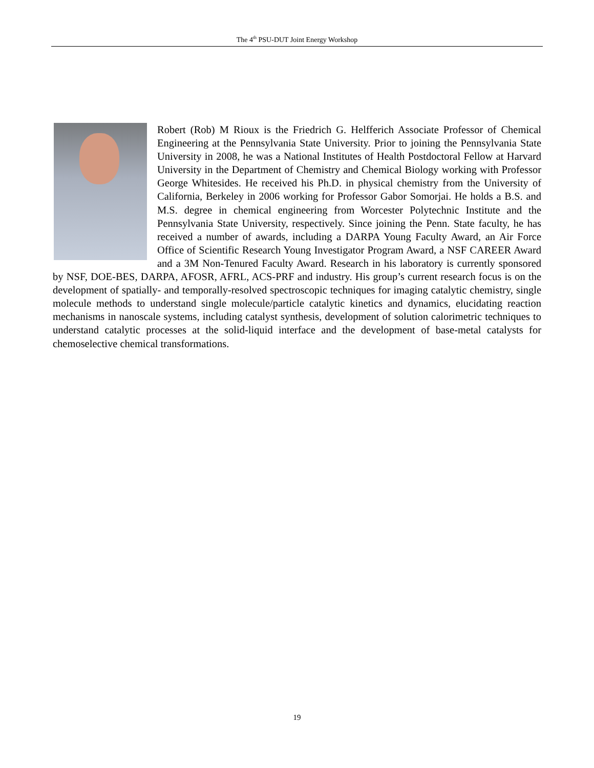The 4<sup>th</sup> PSU-DUT Joint Energy Workshop
Robert (Rob) M Rioux is the Friedrich G. Helfferich Associate Professor of Chemical Engineering at the Pennsylvania State University. Prior to joining the Pennsylvania State University in 2008, he was a National Institutes of Health Postdoctoral Fellow at Harvard University in the Department of Chemistry and Chemical Biology working with Professor George Whitesides. He received his Ph.D. in physical chemistry from the University of California, Berkeley in 2006 working for Professor Gabor Somorjai. He holds a B.S. and M.S. degree in chemical engineering from Worcester Polytechnic Institute and the Pennsylvania State University, respectively. Since joining the Penn. State faculty, he has received a number of awards, including a DARPA Young Faculty Award, an Air Force Office of Scientific Research Young Investigator Program Award, a NSF CAREER Award and a 3M Non-Tenured Faculty Award. Research in his laboratory is currently sponsored by NSF, DOE-BES, DARPA, AFOSR, AFRL, ACS-PRF and industry. His group’s current research focus is on the development of spatially- and temporally-resolved spectroscopic techniques for imaging catalytic chemistry, single molecule methods to understand single molecule/particle catalytic kinetics and dynamics, elucidating reaction mechanisms in nanoscale systems, including catalyst synthesis, development of solution calorimetric techniques to understand catalytic processes at the solid-liquid interface and the development of base-metal catalysts for chemoselective chemical transformations.
19